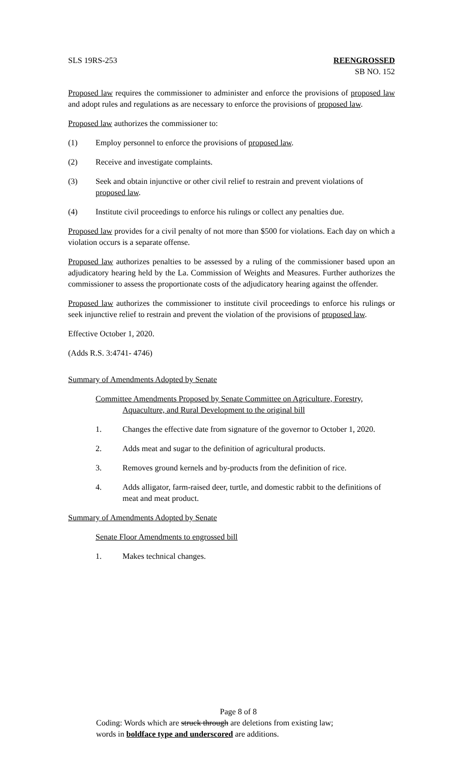SLS 19RS-253 REENGROSSED
SB NO. 152
Proposed law requires the commissioner to administer and enforce the provisions of proposed law and adopt rules and regulations as are necessary to enforce the provisions of proposed law.
Proposed law authorizes the commissioner to:
(1) Employ personnel to enforce the provisions of proposed law.
(2) Receive and investigate complaints.
(3) Seek and obtain injunctive or other civil relief to restrain and prevent violations of proposed law.
(4) Institute civil proceedings to enforce his rulings or collect any penalties due.
Proposed law provides for a civil penalty of not more than $500 for violations. Each day on which a violation occurs is a separate offense.
Proposed law authorizes penalties to be assessed by a ruling of the commissioner based upon an adjudicatory hearing held by the La. Commission of Weights and Measures. Further authorizes the commissioner to assess the proportionate costs of the adjudicatory hearing against the offender.
Proposed law authorizes the commissioner to institute civil proceedings to enforce his rulings or seek injunctive relief to restrain and prevent the violation of the provisions of proposed law.
Effective October 1, 2020.
(Adds R.S. 3:4741- 4746)
Summary of Amendments Adopted by Senate
Committee Amendments Proposed by Senate Committee on Agriculture, Forestry, Aquaculture, and Rural Development to the original bill
1. Changes the effective date from signature of the governor to October 1, 2020.
2. Adds meat and sugar to the definition of agricultural products.
3. Removes ground kernels and by-products from the definition of rice.
4. Adds alligator, farm-raised deer, turtle, and domestic rabbit to the definitions of meat and meat product.
Summary of Amendments Adopted by Senate
Senate Floor Amendments to engrossed bill
1. Makes technical changes.
Page 8 of 8
Coding: Words which are struck through are deletions from existing law;
words in boldface type and underscored are additions.